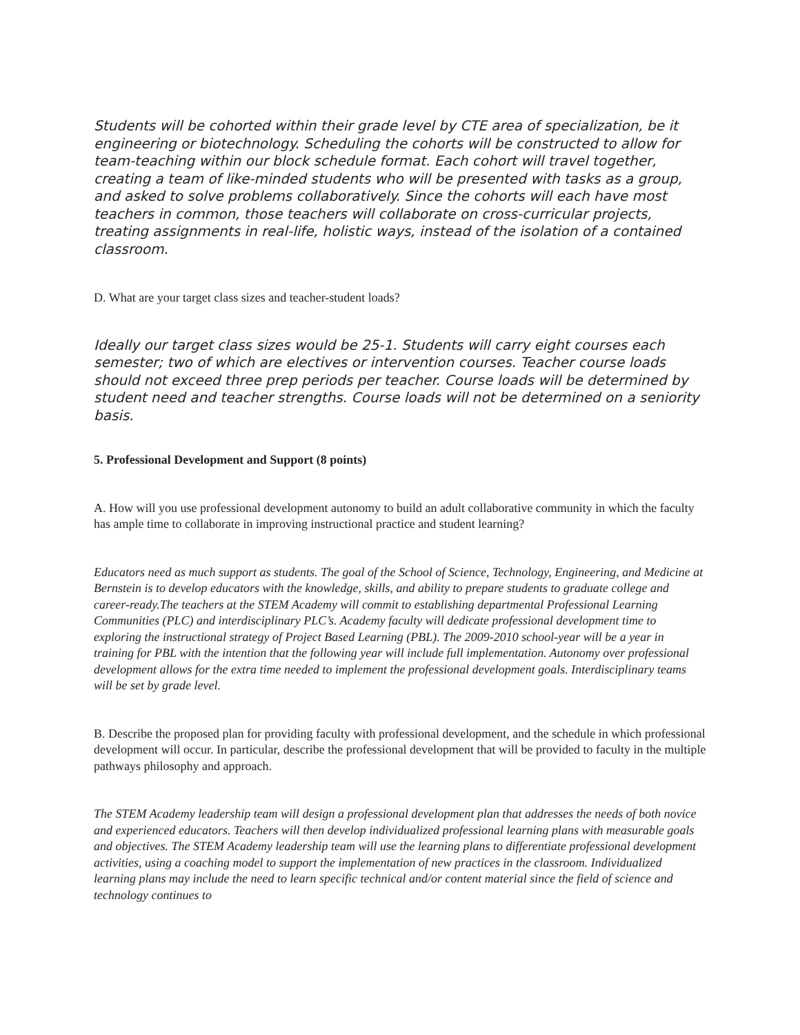Students will be cohorted within their grade level by CTE area of specialization, be it engineering or biotechnology. Scheduling the cohorts will be constructed to allow for team-teaching within our block schedule format. Each cohort will travel together, creating a team of like-minded students who will be presented with tasks as a group, and asked to solve problems collaboratively. Since the cohorts will each have most teachers in common, those teachers will collaborate on cross-curricular projects, treating assignments in real-life, holistic ways, instead of the isolation of a contained classroom.
D. What are your target class sizes and teacher-student loads?
Ideally our target class sizes would be 25-1. Students will carry eight courses each semester; two of which are electives or intervention courses. Teacher course loads should not exceed three prep periods per teacher. Course loads will be determined by student need and teacher strengths. Course loads will not be determined on a seniority basis.
5. Professional Development and Support (8 points)
A. How will you use professional development autonomy to build an adult collaborative community in which the faculty has ample time to collaborate in improving instructional practice and student learning?
Educators need as much support as students. The goal of the School of Science, Technology, Engineering, and Medicine at Bernstein is to develop educators with the knowledge, skills, and ability to prepare students to graduate college and career-ready.The teachers at the STEM Academy will commit to establishing departmental Professional Learning Communities (PLC) and interdisciplinary PLC’s. Academy faculty will dedicate professional development time to exploring the instructional strategy of Project Based Learning (PBL). The 2009-2010 school-year will be a year in training for PBL with the intention that the following year will include full implementation. Autonomy over professional development allows for the extra time needed to implement the professional development goals. Interdisciplinary teams will be set by grade level.
B. Describe the proposed plan for providing faculty with professional development, and the schedule in which professional development will occur. In particular, describe the professional development that will be provided to faculty in the multiple pathways philosophy and approach.
The STEM Academy leadership team will design a professional development plan that addresses the needs of both novice and experienced educators. Teachers will then develop individualized professional learning plans with measurable goals and objectives. The STEM Academy leadership team will use the learning plans to differentiate professional development activities, using a coaching model to support the implementation of new practices in the classroom. Individualized learning plans may include the need to learn specific technical and/or content material since the field of science and technology continues to